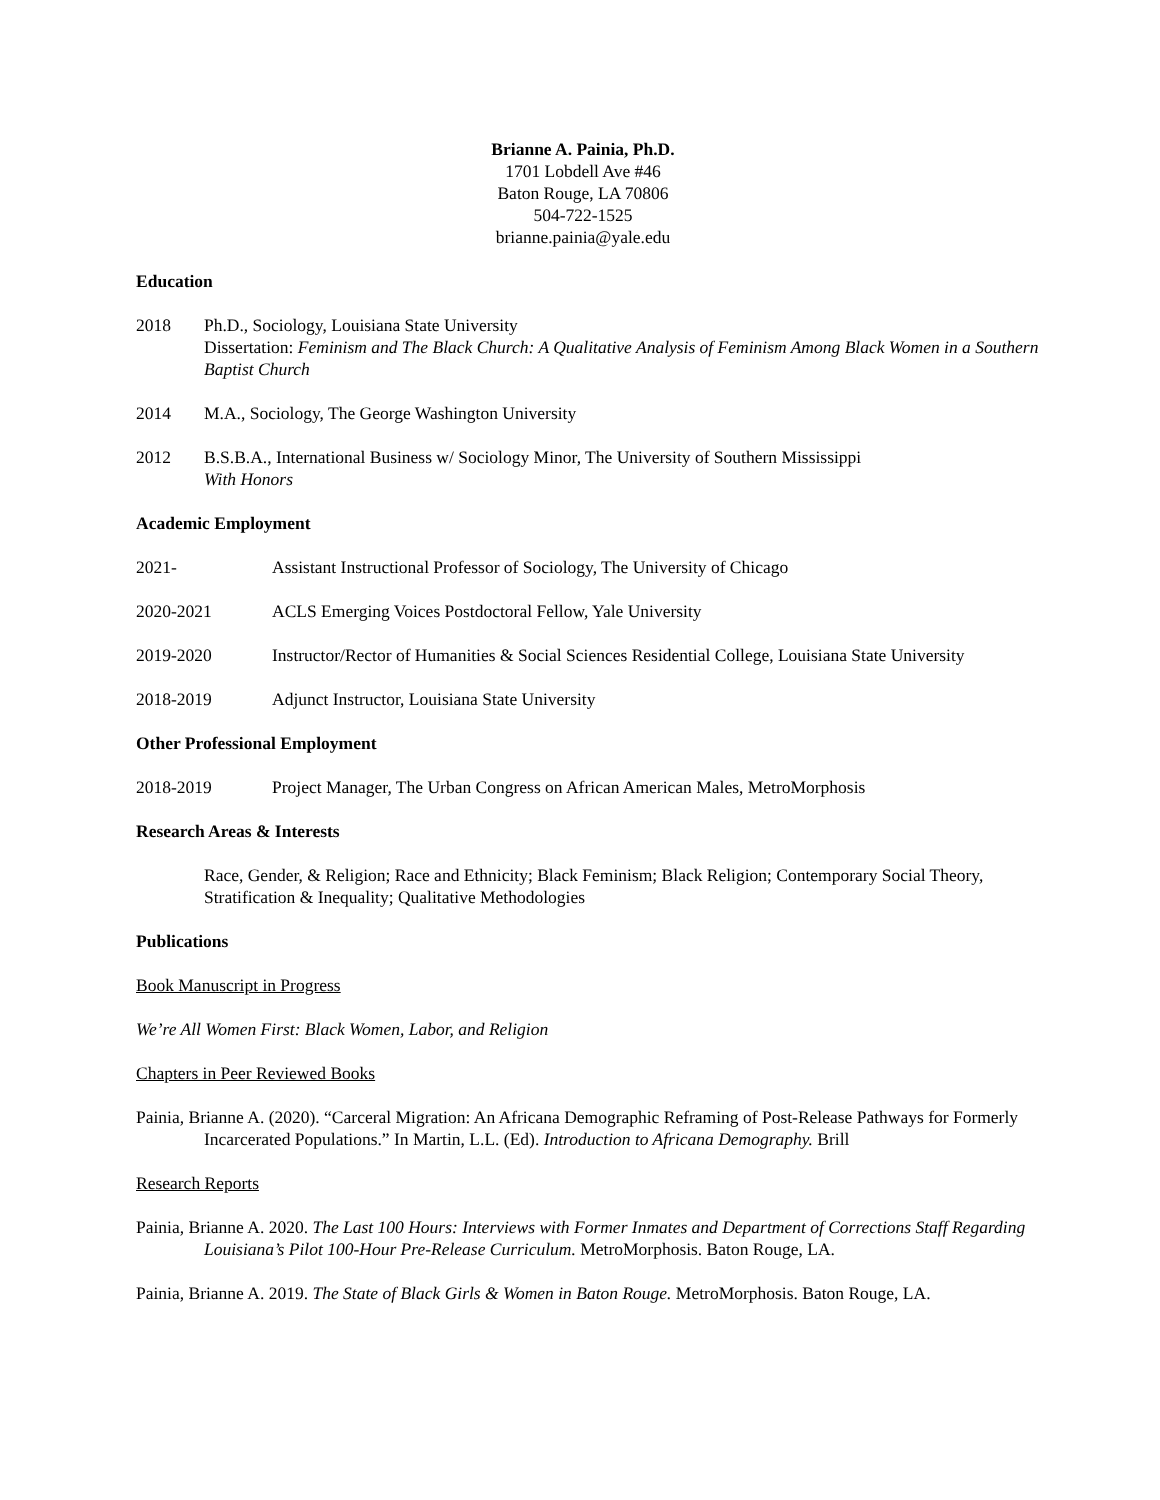Brianne A. Painia, Ph.D.
1701 Lobdell Ave #46
Baton Rouge, LA 70806
504-722-1525
brianne.painia@yale.edu
Education
2018 Ph.D., Sociology, Louisiana State University
Dissertation: Feminism and The Black Church: A Qualitative Analysis of Feminism Among Black Women in a Southern Baptist Church
2014 M.A., Sociology, The George Washington University
2012 B.S.B.A., International Business w/ Sociology Minor, The University of Southern Mississippi
With Honors
Academic Employment
2021- Assistant Instructional Professor of Sociology, The University of Chicago
2020-2021 ACLS Emerging Voices Postdoctoral Fellow, Yale University
2019-2020 Instructor/Rector of Humanities & Social Sciences Residential College, Louisiana State University
2018-2019 Adjunct Instructor, Louisiana State University
Other Professional Employment
2018-2019 Project Manager, The Urban Congress on African American Males, MetroMorphosis
Research Areas & Interests
Race, Gender, & Religion; Race and Ethnicity; Black Feminism; Black Religion; Contemporary Social Theory, Stratification & Inequality; Qualitative Methodologies
Publications
Book Manuscript in Progress
We’re All Women First: Black Women, Labor, and Religion
Chapters in Peer Reviewed Books
Painia, Brianne A. (2020). “Carceral Migration: An Africana Demographic Reframing of Post-Release Pathways for Formerly Incarcerated Populations.” In Martin, L.L. (Ed). Introduction to Africana Demography. Brill
Research Reports
Painia, Brianne A. 2020. The Last 100 Hours: Interviews with Former Inmates and Department of Corrections Staff Regarding Louisiana’s Pilot 100-Hour Pre-Release Curriculum. MetroMorphosis. Baton Rouge, LA.
Painia, Brianne A. 2019. The State of Black Girls & Women in Baton Rouge. MetroMorphosis. Baton Rouge, LA.